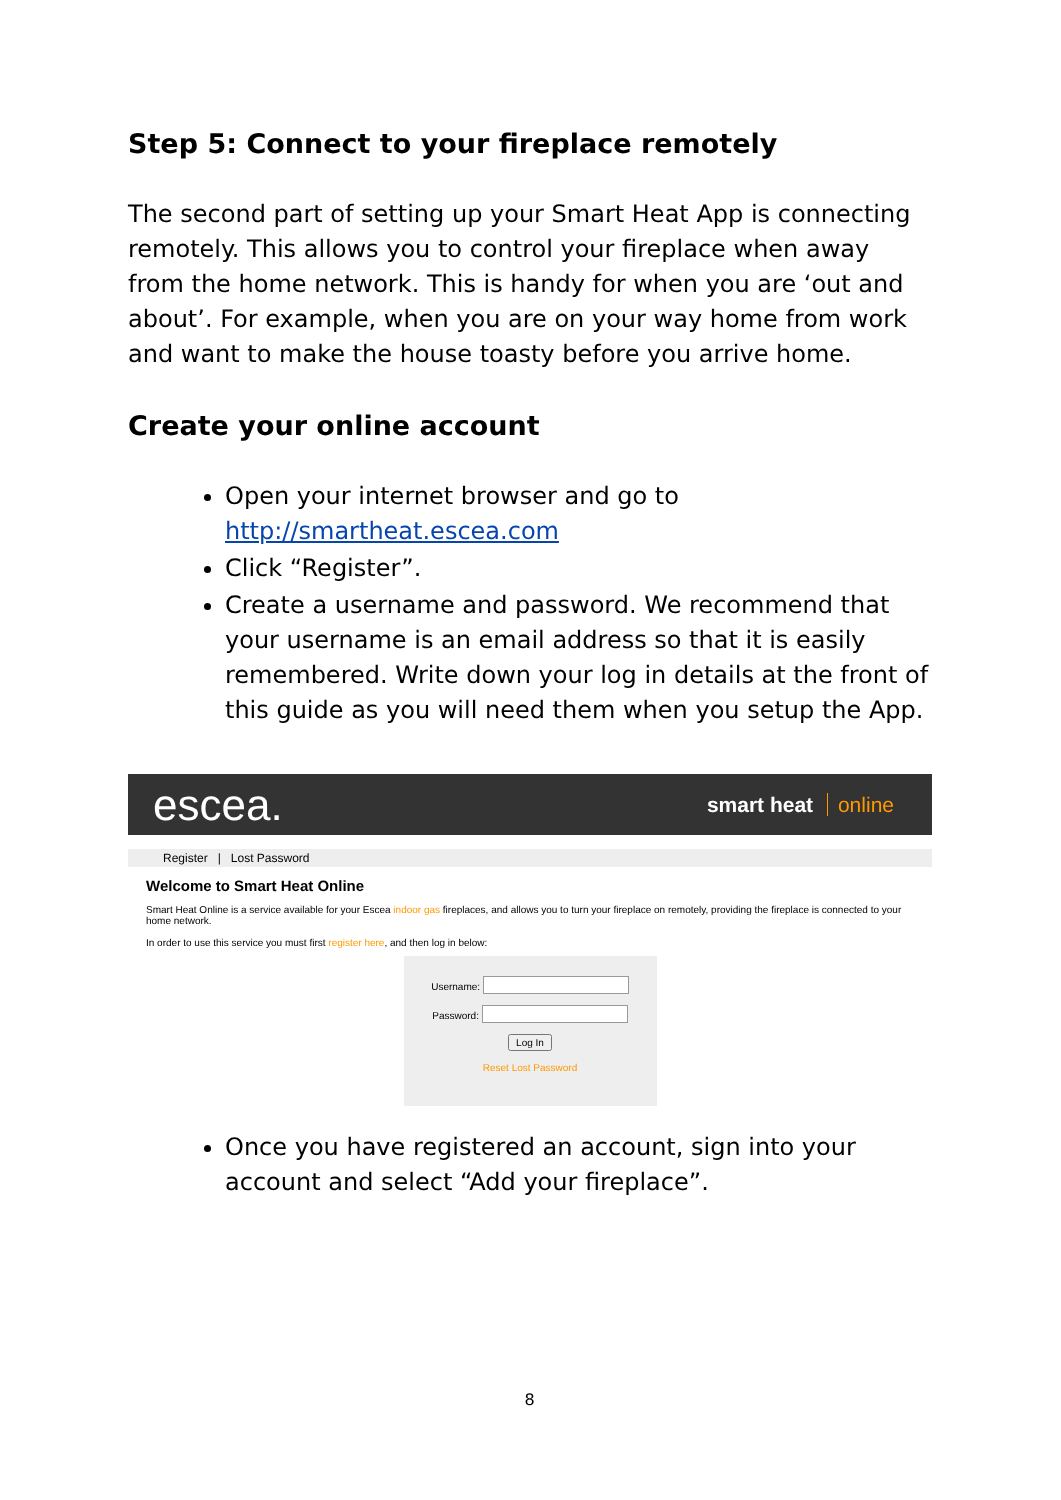Step 5: Connect to your fireplace remotely
The second part of setting up your Smart Heat App is connecting remotely. This allows you to control your fireplace when away from the home network. This is handy for when you are ‘out and about’. For example, when you are on your way home from work and want to make the house toasty before you arrive home.
Create your online account
Open your internet browser and go to http://smartheat.escea.com
Click “Register”.
Create a username and password. We recommend that your username is an email address so that it is easily remembered. Write down your log in details at the front of this guide as you will need them when you setup the App.
escea. smart heat online
Register | Lost Password
Welcome to Smart Heat Online
Smart Heat Online is a service available for your Escea indoor gas fireplaces, and allows you to turn your fireplace on remotely, providing the fireplace is connected to your home network.
In order to use this service you must first register here, and then log in below:
Username:
Password:
Log In
Reset Lost Password
Once you have registered an account, sign into your account and select “Add your fireplace”.
8